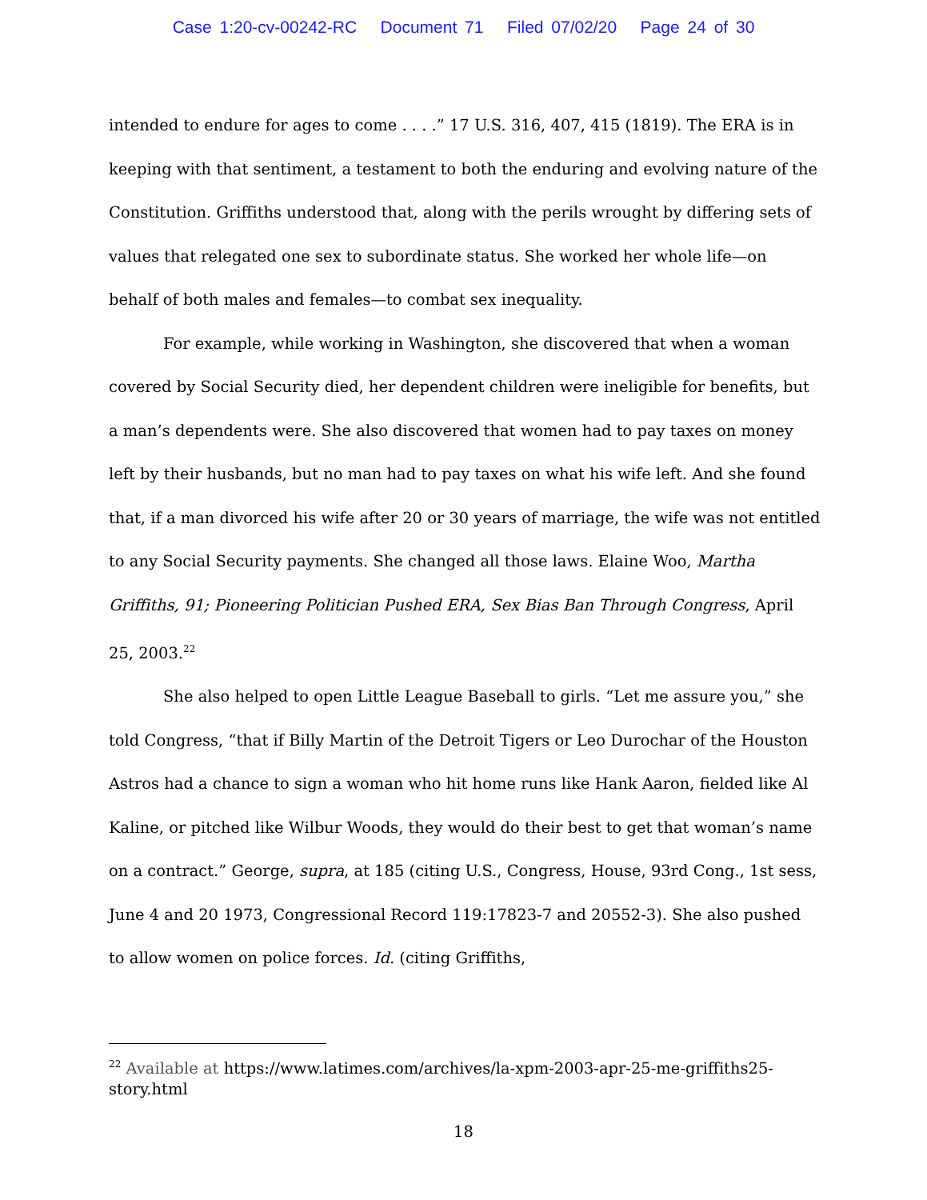Case 1:20-cv-00242-RC Document 71 Filed 07/02/20 Page 24 of 30
intended to endure for ages to come . . . .” 17 U.S. 316, 407, 415 (1819). The ERA is in keeping with that sentiment, a testament to both the enduring and evolving nature of the Constitution. Griffiths understood that, along with the perils wrought by differing sets of values that relegated one sex to subordinate status. She worked her whole life—on behalf of both males and females—to combat sex inequality.
For example, while working in Washington, she discovered that when a woman covered by Social Security died, her dependent children were ineligible for benefits, but a man’s dependents were. She also discovered that women had to pay taxes on money left by their husbands, but no man had to pay taxes on what his wife left. And she found that, if a man divorced his wife after 20 or 30 years of marriage, the wife was not entitled to any Social Security payments. She changed all those laws. Elaine Woo, Martha Griffiths, 91; Pioneering Politician Pushed ERA, Sex Bias Ban Through Congress, April 25, 2003.<sup>22</sup>
She also helped to open Little League Baseball to girls. “Let me assure you,” she told Congress, “that if Billy Martin of the Detroit Tigers or Leo Durochar of the Houston Astros had a chance to sign a woman who hit home runs like Hank Aaron, fielded like Al Kaline, or pitched like Wilbur Woods, they would do their best to get that woman’s name on a contract.” George, supra, at 185 (citing U.S., Congress, House, 93rd Cong., 1st sess, June 4 and 20 1973, Congressional Record 119:17823-7 and 20552-3). She also pushed to allow women on police forces. Id. (citing Griffiths,
<sup>22</sup> Available at https://www.latimes.com/archives/la-xpm-2003-apr-25-me-griffiths25-story.html
18